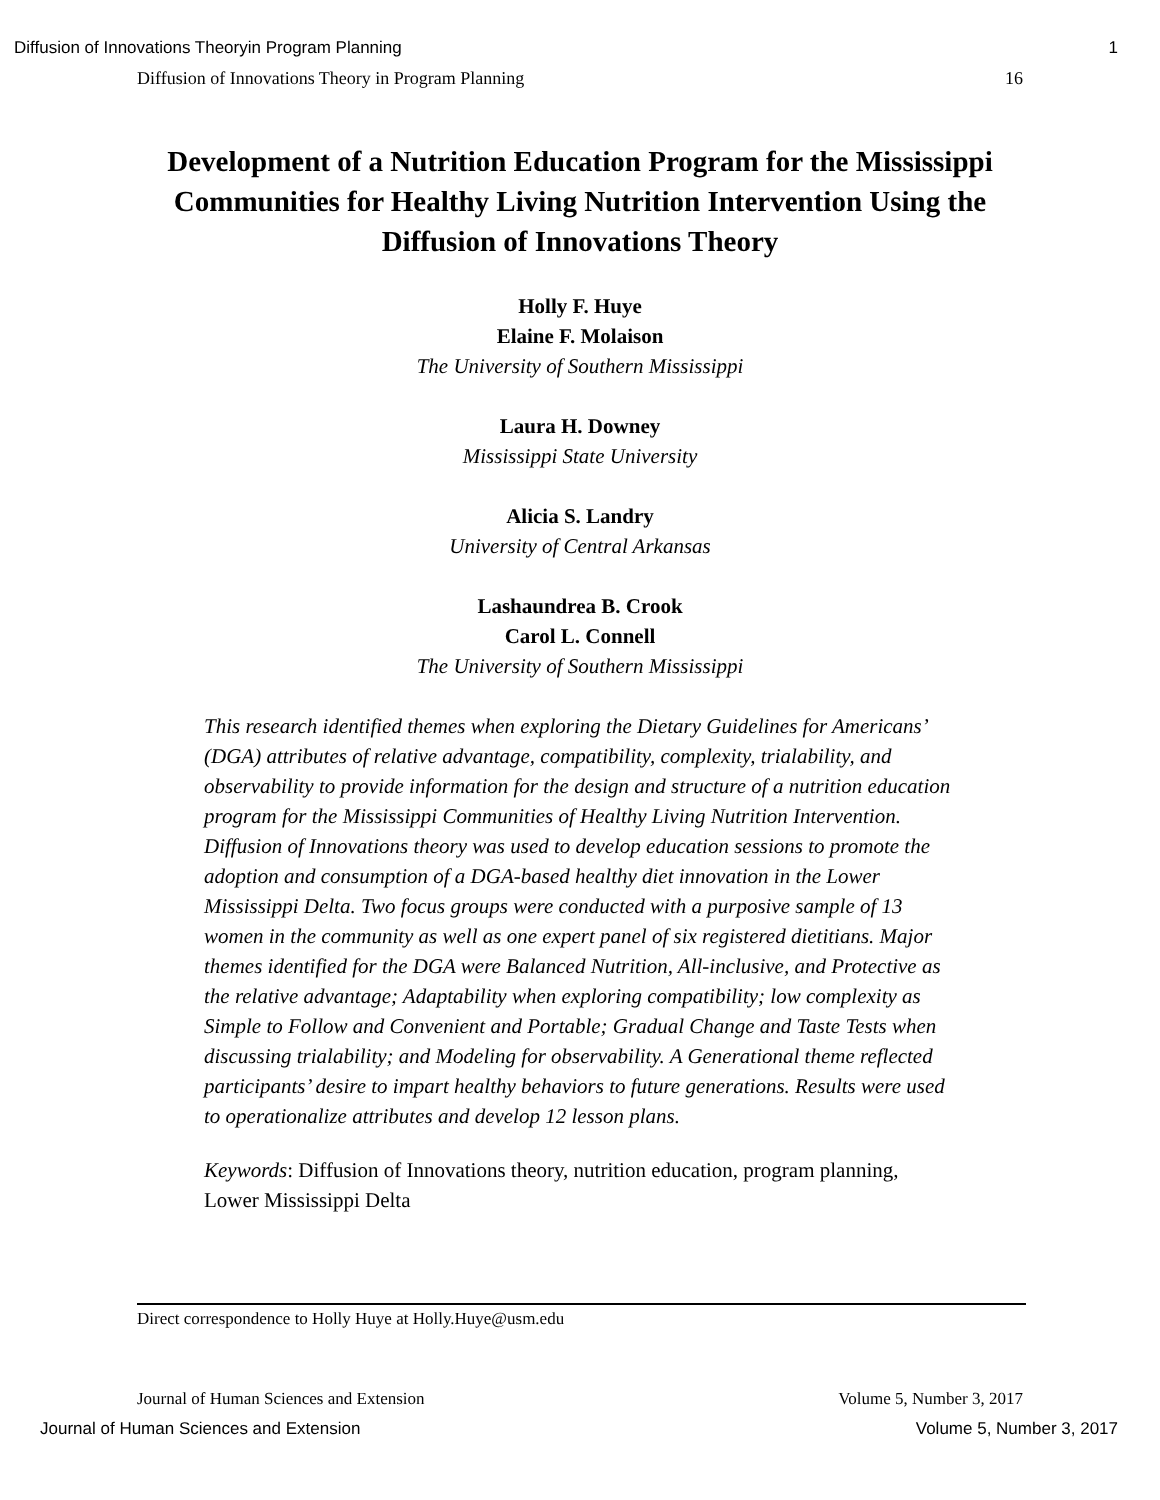Diffusion of Innovations Theoryin Program Planning 1
Diffusion of Innovations Theory in Program Planning 16
Development of a Nutrition Education Program for the Mississippi Communities for Healthy Living Nutrition Intervention Using the Diffusion of Innovations Theory
Holly F. Huye
Elaine F. Molaison
The University of Southern Mississippi
Laura H. Downey
Mississippi State University
Alicia S. Landry
University of Central Arkansas
Lashaundrea B. Crook
Carol L. Connell
The University of Southern Mississippi
This research identified themes when exploring the Dietary Guidelines for Americans’ (DGA) attributes of relative advantage, compatibility, complexity, trialability, and observability to provide information for the design and structure of a nutrition education program for the Mississippi Communities of Healthy Living Nutrition Intervention. Diffusion of Innovations theory was used to develop education sessions to promote the adoption and consumption of a DGA-based healthy diet innovation in the Lower Mississippi Delta. Two focus groups were conducted with a purposive sample of 13 women in the community as well as one expert panel of six registered dietitians. Major themes identified for the DGA were Balanced Nutrition, All-inclusive, and Protective as the relative advantage; Adaptability when exploring compatibility; low complexity as Simple to Follow and Convenient and Portable; Gradual Change and Taste Tests when discussing trialability; and Modeling for observability. A Generational theme reflected participants’ desire to impart healthy behaviors to future generations. Results were used to operationalize attributes and develop 12 lesson plans.
Keywords: Diffusion of Innovations theory, nutrition education, program planning, Lower Mississippi Delta
Direct correspondence to Holly Huye at Holly.Huye@usm.edu
Journal of Human Sciences and Extension Volume 5, Number 3, 2017
Journal of Human Sciences and Extension Volume 5, Number 3, 2017